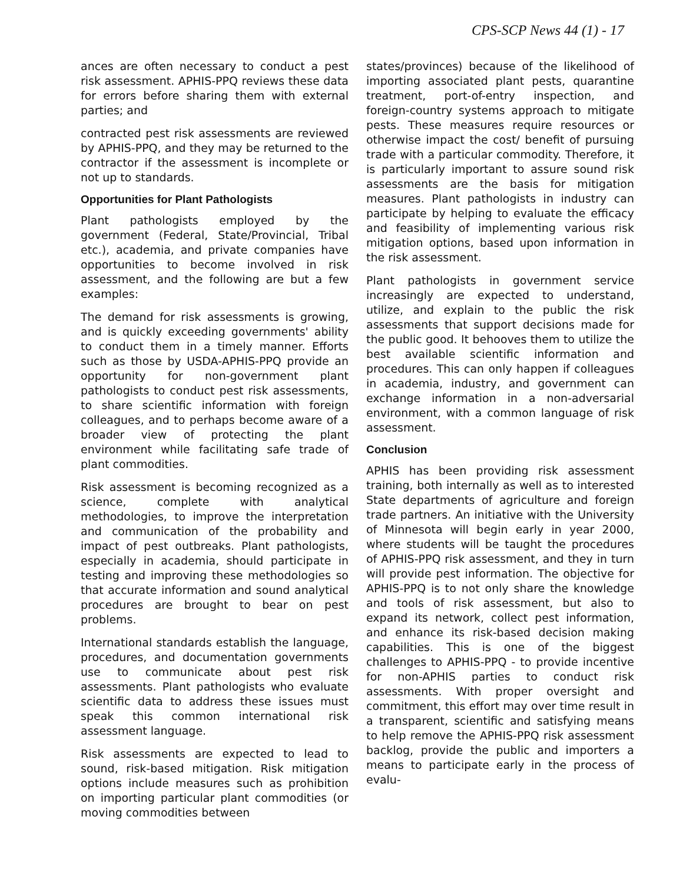CPS-SCP News 44 (1) - 17
ances are often necessary to conduct a pest risk assessment. APHIS-PPQ reviews these data for errors before sharing them with external parties; and
contracted pest risk assessments are reviewed by APHIS-PPQ, and they may be returned to the contractor if the assessment is incomplete or not up to standards.
Opportunities for Plant Pathologists
Plant pathologists employed by the government (Federal, State/Provincial, Tribal etc.), academia, and private companies have opportunities to become involved in risk assessment, and the following are but a few examples:
The demand for risk assessments is growing, and is quickly exceeding governments' ability to conduct them in a timely manner. Efforts such as those by USDA-APHIS-PPQ provide an opportunity for non-government plant pathologists to conduct pest risk assessments, to share scientific information with foreign colleagues, and to perhaps become aware of a broader view of protecting the plant environment while facilitating safe trade of plant commodities.
Risk assessment is becoming recognized as a science, complete with analytical methodologies, to improve the interpretation and communication of the probability and impact of pest outbreaks. Plant pathologists, especially in academia, should participate in testing and improving these methodologies so that accurate information and sound analytical procedures are brought to bear on pest problems.
International standards establish the language, procedures, and documentation governments use to communicate about pest risk assessments. Plant pathologists who evaluate scientific data to address these issues must speak this common international risk assessment language.
Risk assessments are expected to lead to sound, risk-based mitigation. Risk mitigation options include measures such as prohibition on importing particular plant commodities (or moving commodities between
states/provinces) because of the likelihood of importing associated plant pests, quarantine treatment, port-of-entry inspection, and foreign-country systems approach to mitigate pests. These measures require resources or otherwise impact the cost/ benefit of pursuing trade with a particular commodity. Therefore, it is particularly important to assure sound risk assessments are the basis for mitigation measures. Plant pathologists in industry can participate by helping to evaluate the efficacy and feasibility of implementing various risk mitigation options, based upon information in the risk assessment.
Plant pathologists in government service increasingly are expected to understand, utilize, and explain to the public the risk assessments that support decisions made for the public good. It behooves them to utilize the best available scientific information and procedures. This can only happen if colleagues in academia, industry, and government can exchange information in a non-adversarial environment, with a common language of risk assessment.
Conclusion
APHIS has been providing risk assessment training, both internally as well as to interested State departments of agriculture and foreign trade partners. An initiative with the University of Minnesota will begin early in year 2000, where students will be taught the procedures of APHIS-PPQ risk assessment, and they in turn will provide pest information. The objective for APHIS-PPQ is to not only share the knowledge and tools of risk assessment, but also to expand its network, collect pest information, and enhance its risk-based decision making capabilities. This is one of the biggest challenges to APHIS-PPQ - to provide incentive for non-APHIS parties to conduct risk assessments. With proper oversight and commitment, this effort may over time result in a transparent, scientific and satisfying means to help remove the APHIS-PPQ risk assessment backlog, provide the public and importers a means to participate early in the process of evalu-